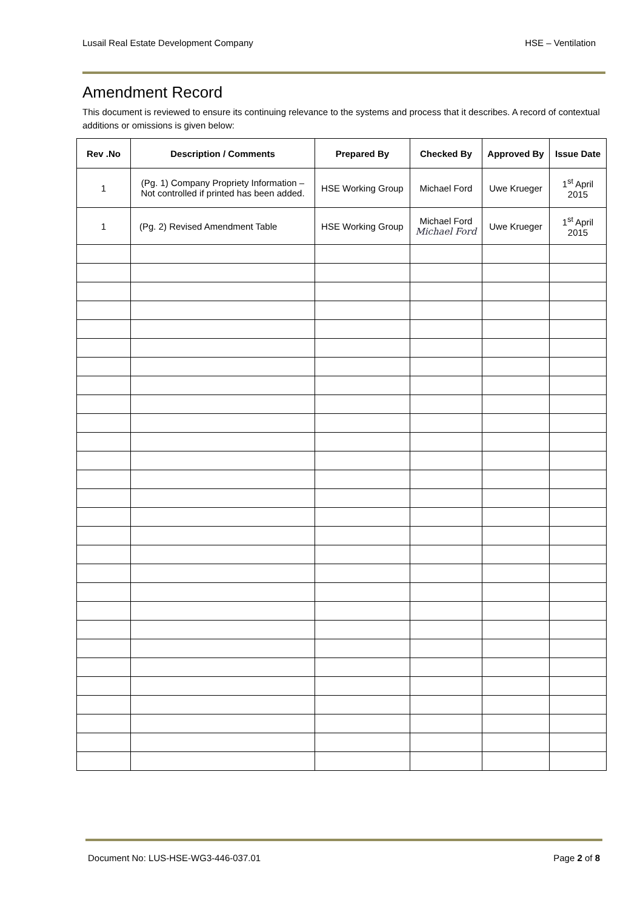Lusail Real Estate Development Company HSE – Ventilation
Amendment Record
This document is reviewed to ensure its continuing relevance to the systems and process that it describes. A record of contextual additions or omissions is given below:
| Rev .No | Description / Comments | Prepared By | Checked By | Approved By | Issue Date |
| --- | --- | --- | --- | --- | --- |
| 1 | (Pg. 1) Company Propriety Information – Not controlled if printed has been added. | HSE Working Group | Michael Ford | Uwe Krueger | 1<sup>st</sup> April 2015 |
| 1 | (Pg. 2) Revised Amendment Table | HSE Working Group | Michael Ford Michael Ford | Uwe Krueger | 1<sup>st</sup> April 2015 |
Document No: LUS-HSE-WG3-446-037.01 Page 2 of 8